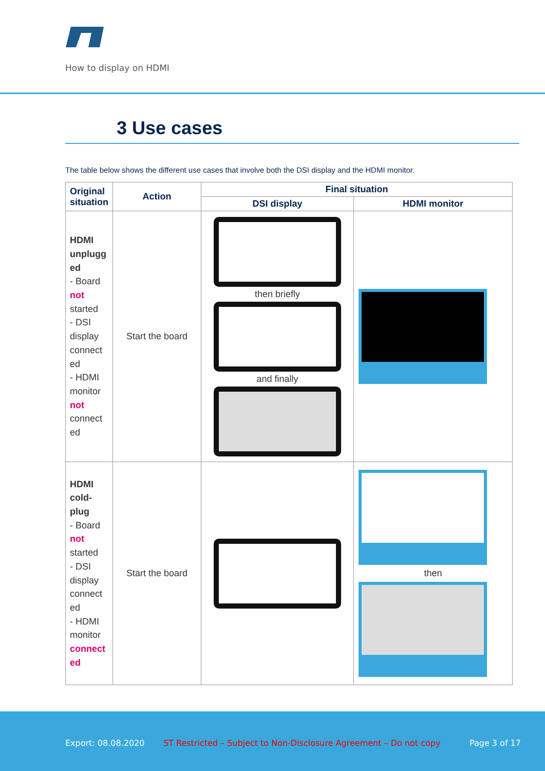How to display on HDMI
3 Use cases
The table below shows the different use cases that involve both the DSI display and the HDMI monitor.
| Original situation | Action | Final situation | |
| --- | --- | --- | --- |
| | | DSI display | HDMI monitor |
| HDMI unplugg ed - Board not started - DSI display connect ed - HDMI monitor not connect ed | Start the board | then briefly and finally | |
| HDMI cold-plug - Board not started - DSI display connect ed - HDMI monitor connect ed | Start the board | | then |
Export: 08.08.2020 ST Restricted – Subject to Non-Disclosure Agreement – Do not copy Page 3 of 17